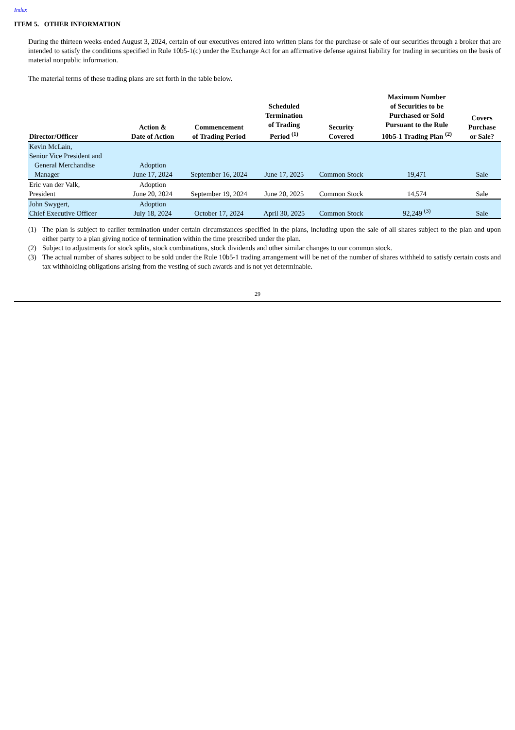Index
ITEM 5. OTHER INFORMATION
During the thirteen weeks ended August 3, 2024, certain of our executives entered into written plans for the purchase or sale of our securities through a broker that are intended to satisfy the conditions specified in Rule 10b5-1(c) under the Exchange Act for an affirmative defense against liability for trading in securities on the basis of material nonpublic information.
The material terms of these trading plans are set forth in the table below.
| Director/Officer | Action & Date of Action | Commencement of Trading Period | Scheduled Termination of Trading Period <sup>(1)</sup> | Security Covered | Maximum Number of Securities to be Purchased or Sold Pursuant to the Rule 10b5-1 Trading Plan <sup>(2)</sup> | Covers Purchase or Sale? |
| --- | --- | --- | --- | --- | --- | --- |
| Kevin McLain, Senior Vice President and General Merchandise Manager | Adoption June 17, 2024 | September 16, 2024 | June 17, 2025 | Common Stock | 19,471 | Sale |
| Eric van der Valk, President | Adoption June 20, 2024 | September 19, 2024 | June 20, 2025 | Common Stock | 14,574 | Sale |
| John Swygert, Chief Executive Officer | Adoption July 18, 2024 | October 17, 2024 | April 30, 2025 | Common Stock | 92,249 <sup>(3)</sup> | Sale |
(1) The plan is subject to earlier termination under certain circumstances specified in the plans, including upon the sale of all shares subject to the plan and upon either party to a plan giving notice of termination within the time prescribed under the plan.
(2) Subject to adjustments for stock splits, stock combinations, stock dividends and other similar changes to our common stock.
(3) The actual number of shares subject to be sold under the Rule 10b5-1 trading arrangement will be net of the number of shares withheld to satisfy certain costs and tax withholding obligations arising from the vesting of such awards and is not yet determinable.
29